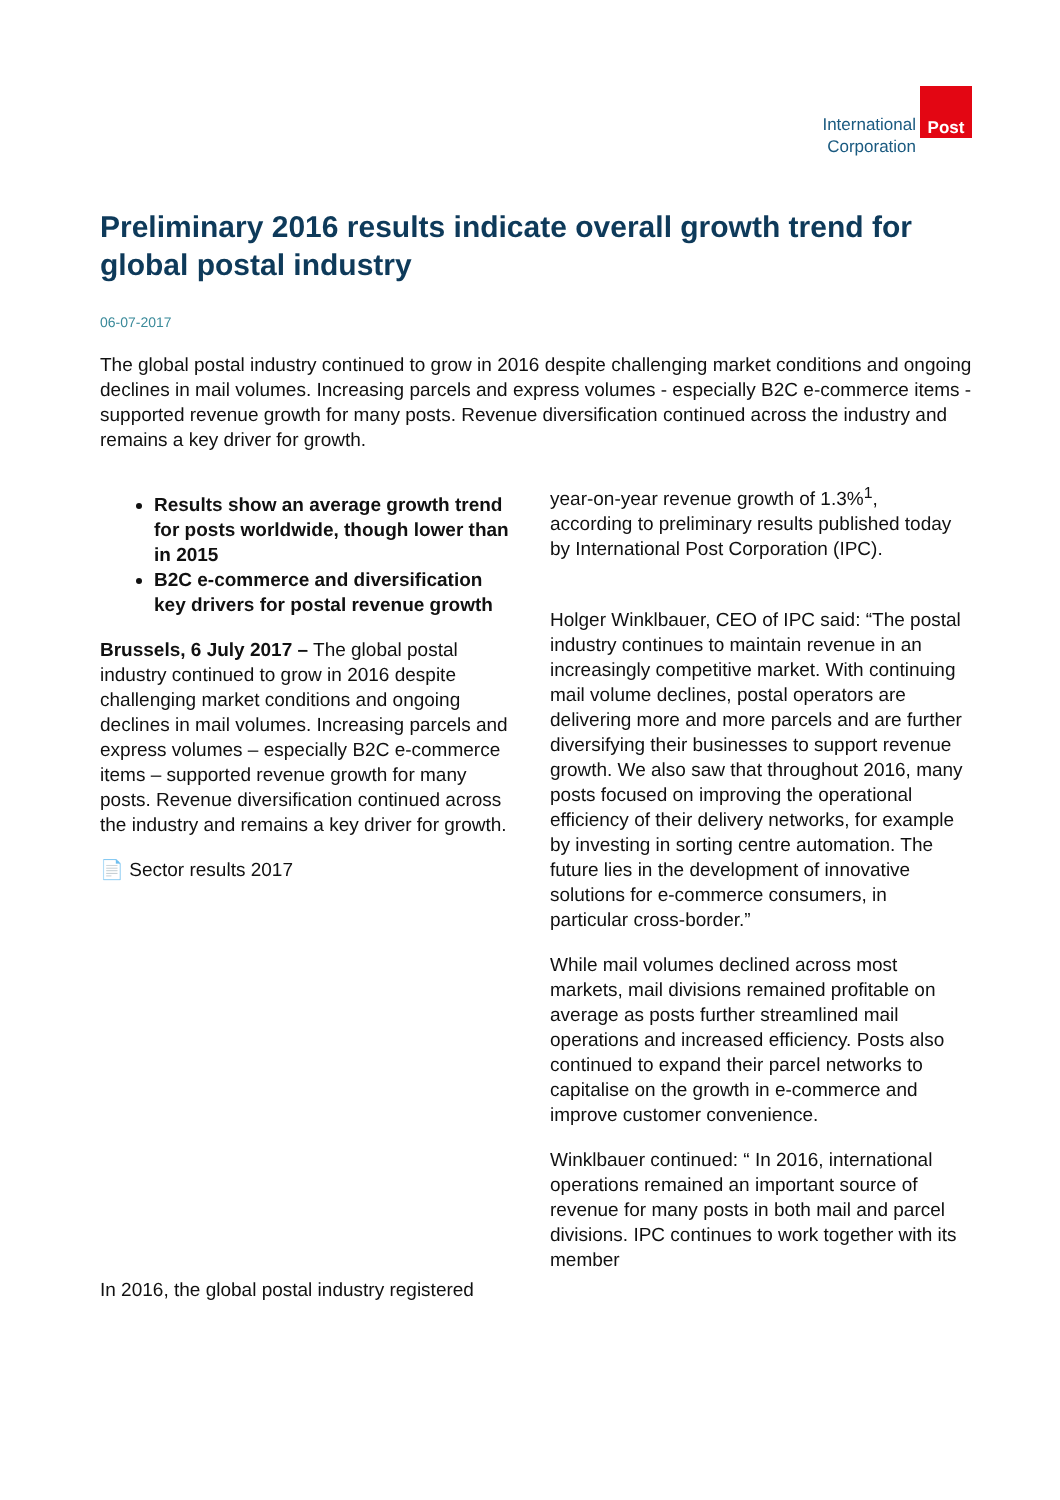International
Corporation
Post
Preliminary 2016 results indicate overall growth trend for global postal industry
06-07-2017
The global postal industry continued to grow in 2016 despite challenging market conditions and ongoing declines in mail volumes. Increasing parcels and express volumes - especially B2C e-commerce items - supported revenue growth for many posts. Revenue diversification continued across the industry and remains a key driver for growth.
Results show an average growth trend for posts worldwide, though lower than in 2015
B2C e-commerce and diversification key drivers for postal revenue growth
Brussels, 6 July 2017 – The global postal industry continued to grow in 2016 despite challenging market conditions and ongoing declines in mail volumes. Increasing parcels and express volumes – especially B2C e-commerce items – supported revenue growth for many posts. Revenue diversification continued across the industry and remains a key driver for growth.
📄 Sector results 2017
In 2016, the global postal industry registered
year-on-year revenue growth of 1.3%<sup>1</sup>, according to preliminary results published today by International Post Corporation (IPC).
Holger Winklbauer, CEO of IPC said: “The postal industry continues to maintain revenue in an increasingly competitive market. With continuing mail volume declines, postal operators are delivering more and more parcels and are further diversifying their businesses to support revenue growth. We also saw that throughout 2016, many posts focused on improving the operational efficiency of their delivery networks, for example by investing in sorting centre automation. The future lies in the development of innovative solutions for e-commerce consumers, in particular cross-border.”
While mail volumes declined across most markets, mail divisions remained profitable on average as posts further streamlined mail operations and increased efficiency. Posts also continued to expand their parcel networks to capitalise on the growth in e-commerce and improve customer convenience.
Winklbauer continued: “ In 2016, international operations remained an important source of revenue for many posts in both mail and parcel divisions. IPC continues to work together with its member